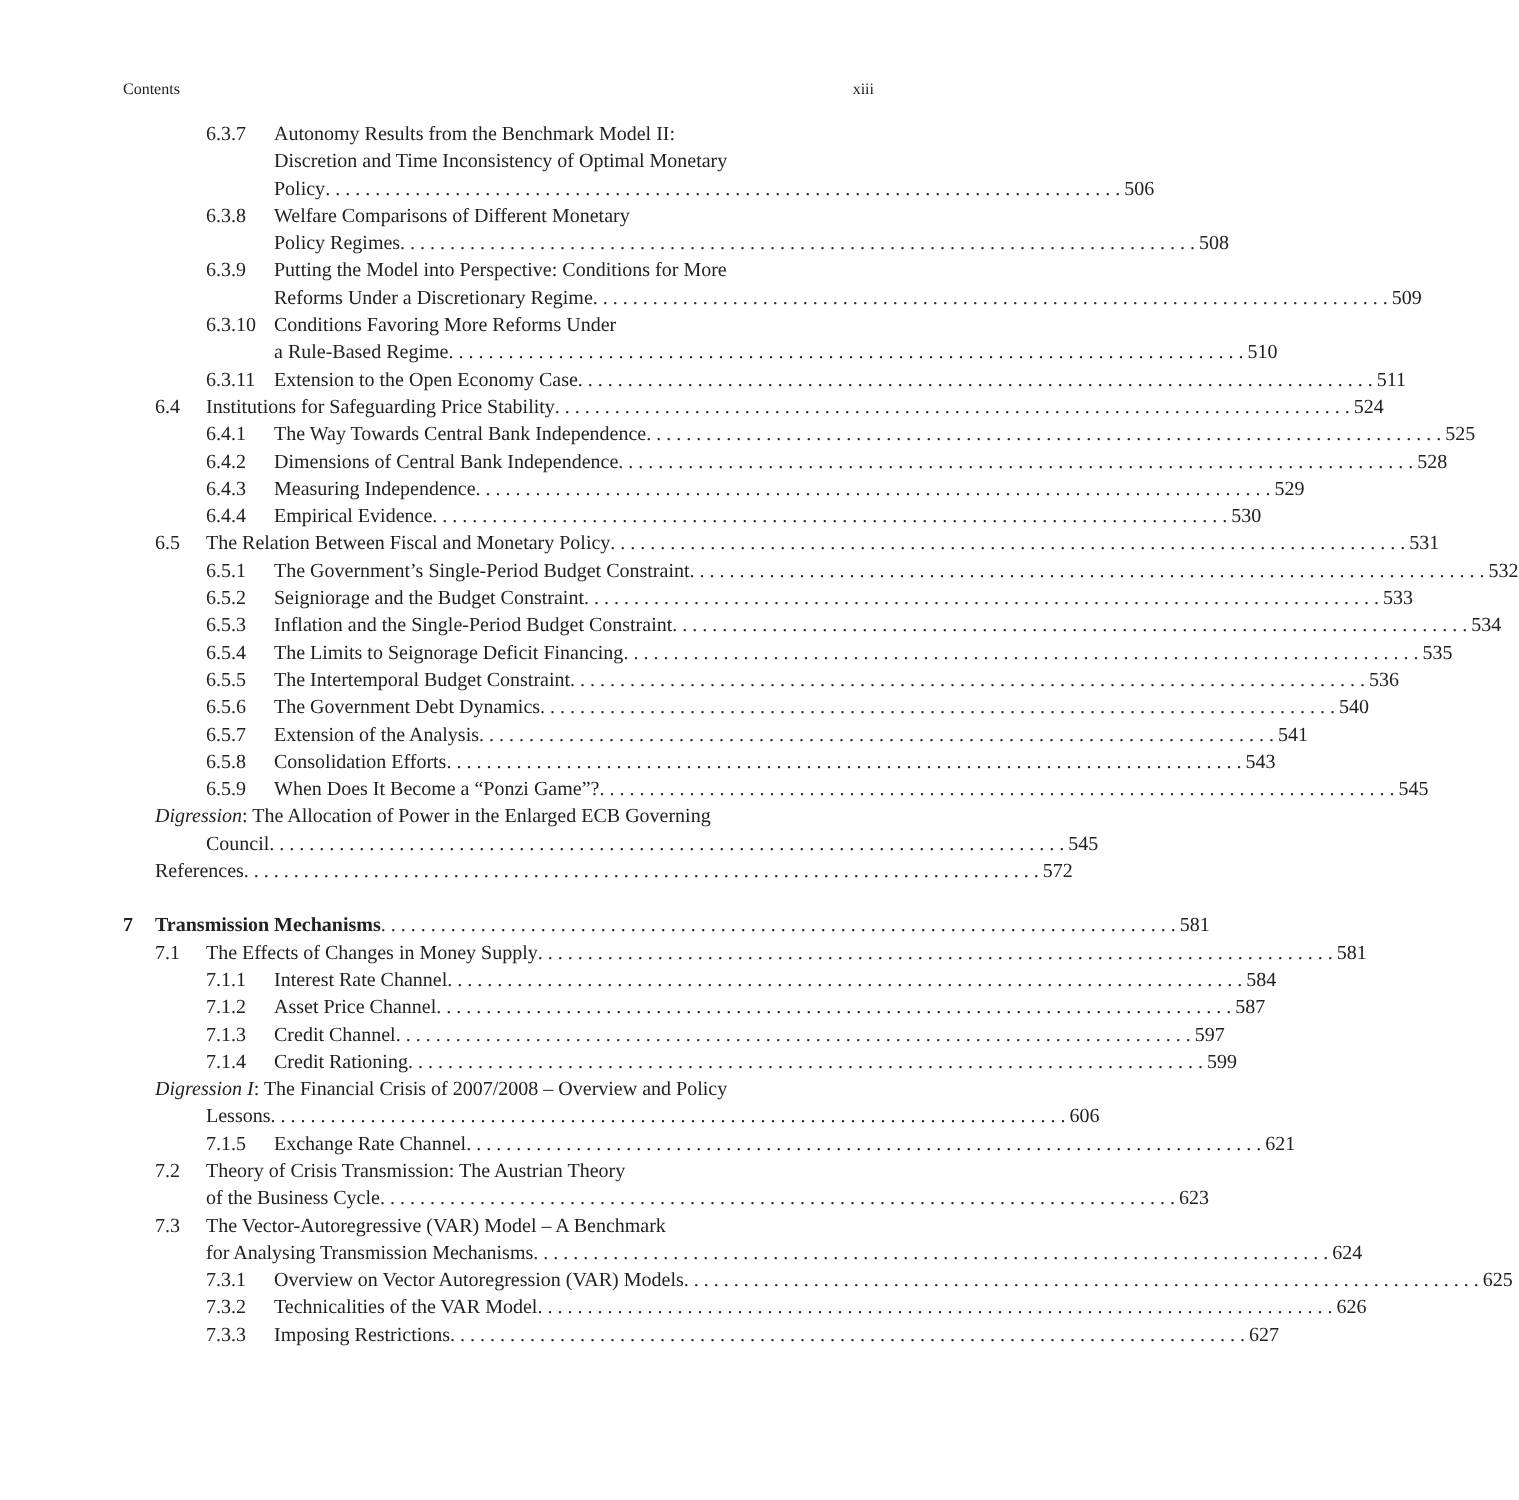Contents xiii
6.3.7 Autonomy Results from the Benchmark Model II:
Discretion and Time Inconsistency of Optimal Monetary
Policy 506
6.3.8 Welfare Comparisons of Different Monetary
Policy Regimes 508
6.3.9 Putting the Model into Perspective: Conditions for More
Reforms Under a Discretionary Regime 509
6.3.10 Conditions Favoring More Reforms Under
a Rule-Based Regime 510
6.3.11 Extension to the Open Economy Case 511
6.4 Institutions for Safeguarding Price Stability 524
6.4.1 The Way Towards Central Bank Independence 525
6.4.2 Dimensions of Central Bank Independence 528
6.4.3 Measuring Independence 529
6.4.4 Empirical Evidence 530
6.5 The Relation Between Fiscal and Monetary Policy 531
6.5.1 The Government’s Single-Period Budget Constraint 532
6.5.2 Seigniorage and the Budget Constraint 533
6.5.3 Inflation and the Single-Period Budget Constraint 534
6.5.4 The Limits to Seignorage Deficit Financing 535
6.5.5 The Intertemporal Budget Constraint 536
6.5.6 The Government Debt Dynamics 540
6.5.7 Extension of the Analysis 541
6.5.8 Consolidation Efforts 543
6.5.9 When Does It Become a “Ponzi Game”? 545
Digression: The Allocation of Power in the Enlarged ECB Governing
Council 545
References 572
7 Transmission Mechanisms 581
7.1 The Effects of Changes in Money Supply 581
7.1.1 Interest Rate Channel 584
7.1.2 Asset Price Channel 587
7.1.3 Credit Channel 597
7.1.4 Credit Rationing 599
Digression I: The Financial Crisis of 2007/2008 – Overview and Policy
Lessons 606
7.1.5 Exchange Rate Channel 621
7.2 Theory of Crisis Transmission: The Austrian Theory
of the Business Cycle 623
7.3 The Vector-Autoregressive (VAR) Model – A Benchmark
for Analysing Transmission Mechanisms 624
7.3.1 Overview on Vector Autoregression (VAR) Models 625
7.3.2 Technicalities of the VAR Model 626
7.3.3 Imposing Restrictions 627